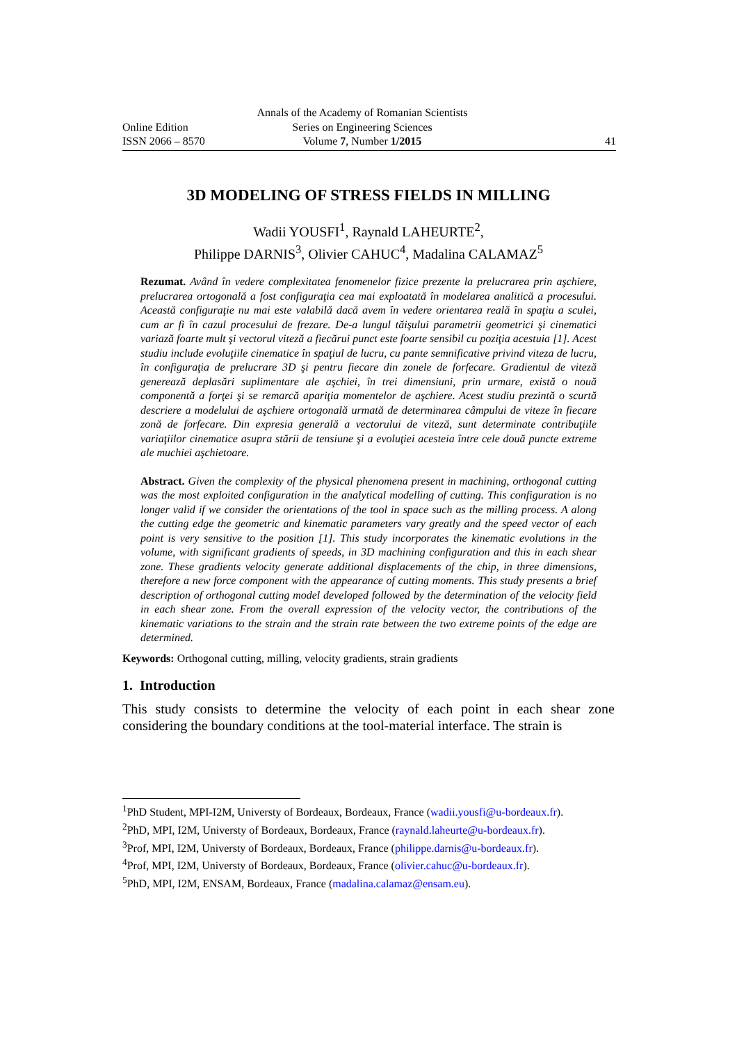Annals of the Academy of Romanian Scientists
Online Edition Series on Engineering Sciences
ISSN 2066 – 8570 Volume 7, Number 1/2015 41
3D MODELING OF STRESS FIELDS IN MILLING
Wadii YOUSFI<sup>1</sup>, Raynald LAHEURTE<sup>2</sup>,
Philippe DARNIS<sup>3</sup>, Olivier CAHUC<sup>4</sup>, Madalina CALAMAZ<sup>5</sup>
Rezumat. Având în vedere complexitatea fenomenelor fizice prezente la prelucrarea prin aşchiere, prelucrarea ortogonală a fost configuraţia cea mai exploatată în modelarea analitică a procesului. Această configuraţie nu mai este valabilă dacă avem în vedere orientarea reală în spaţiu a sculei, cum ar fi în cazul procesului de frezare. De-a lungul tăişului parametrii geometrici şi cinematici variază foarte mult şi vectorul viteză a fiecărui punct este foarte sensibil cu poziţia acestuia [1]. Acest studiu include evoluţiile cinematice în spaţiul de lucru, cu pante semnificative privind viteza de lucru, în configuraţia de prelucrare 3D şi pentru fiecare din zonele de forfecare. Gradientul de viteză generează deplasări suplimentare ale aşchiei, în trei dimensiuni, prin urmare, există o nouă componentă a forţei şi se remarcă apariţia momentelor de aşchiere. Acest studiu prezintă o scurtă descriere a modelului de aşchiere ortogonală urmată de determinarea câmpului de viteze în fiecare zonă de forfecare. Din expresia generală a vectorului de viteză, sunt determinate contribuţiile variaţiilor cinematice asupra stării de tensiune şi a evoluţiei acesteia între cele două puncte extreme ale muchiei aşchietoare.
Abstract. Given the complexity of the physical phenomena present in machining, orthogonal cutting was the most exploited configuration in the analytical modelling of cutting. This configuration is no longer valid if we consider the orientations of the tool in space such as the milling process. A along the cutting edge the geometric and kinematic parameters vary greatly and the speed vector of each point is very sensitive to the position [1]. This study incorporates the kinematic evolutions in the volume, with significant gradients of speeds, in 3D machining configuration and this in each shear zone. These gradients velocity generate additional displacements of the chip, in three dimensions, therefore a new force component with the appearance of cutting moments. This study presents a brief description of orthogonal cutting model developed followed by the determination of the velocity field in each shear zone. From the overall expression of the velocity vector, the contributions of the kinematic variations to the strain and the strain rate between the two extreme points of the edge are determined.
Keywords: Orthogonal cutting, milling, velocity gradients, strain gradients
1. Introduction
This study consists to determine the velocity of each point in each shear zone considering the boundary conditions at the tool-material interface. The strain is
<sup>1</sup> PhD Student, MPI-I2M, Universty of Bordeaux, Bordeaux, France (wadii.yousfi@u-bordeaux.fr).
<sup>2</sup> PhD, MPI, I2M, Universty of Bordeaux, Bordeaux, France (raynald.laheurte@u-bordeaux.fr).
<sup>3</sup> Prof, MPI, I2M, Universty of Bordeaux, Bordeaux, France (philippe.darnis@u-bordeaux.fr).
<sup>4</sup> Prof, MPI, I2M, Universty of Bordeaux, Bordeaux, France (olivier.cahuc@u-bordeaux.fr).
<sup>5</sup> PhD, MPI, I2M, ENSAM, Bordeaux, France (madalina.calamaz@ensam.eu).